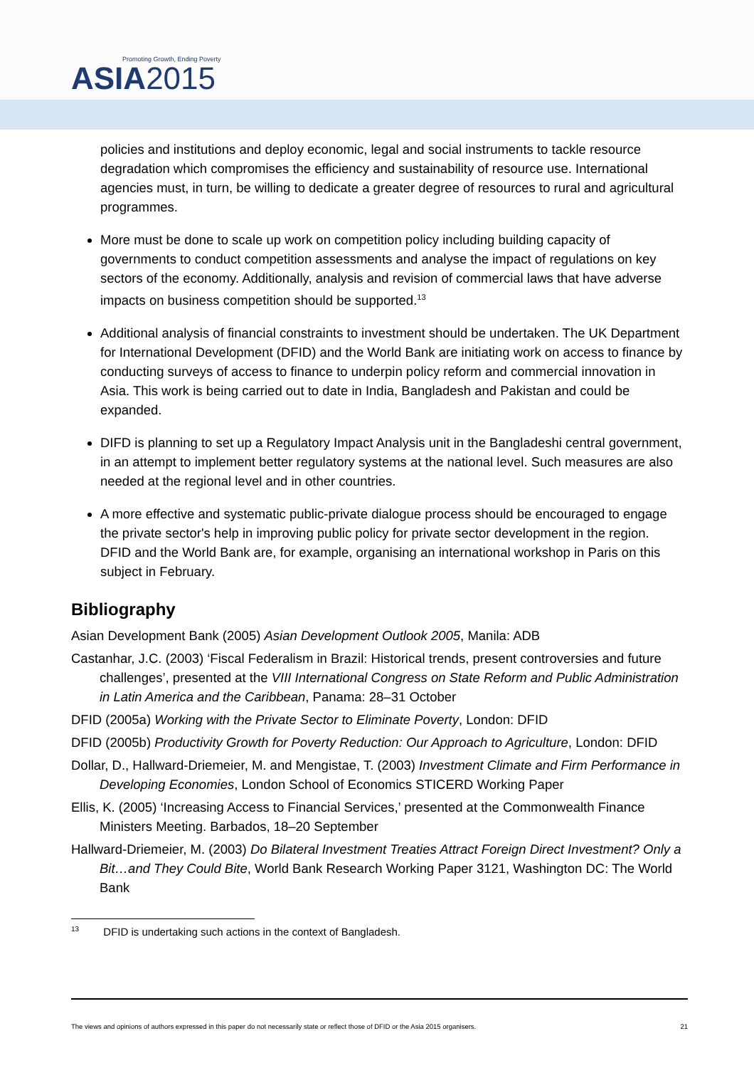Promoting Growth, Ending Poverty
ASIA2015
policies and institutions and deploy economic, legal and social instruments to tackle resource degradation which compromises the efficiency and sustainability of resource use. International agencies must, in turn, be willing to dedicate a greater degree of resources to rural and agricultural programmes.
More must be done to scale up work on competition policy including building capacity of governments to conduct competition assessments and analyse the impact of regulations on key sectors of the economy. Additionally, analysis and revision of commercial laws that have adverse impacts on business competition should be supported.<sup>13</sup>
Additional analysis of financial constraints to investment should be undertaken. The UK Department for International Development (DFID) and the World Bank are initiating work on access to finance by conducting surveys of access to finance to underpin policy reform and commercial innovation in Asia. This work is being carried out to date in India, Bangladesh and Pakistan and could be expanded.
DIFD is planning to set up a Regulatory Impact Analysis unit in the Bangladeshi central government, in an attempt to implement better regulatory systems at the national level. Such measures are also needed at the regional level and in other countries.
A more effective and systematic public-private dialogue process should be encouraged to engage the private sector's help in improving public policy for private sector development in the region. DFID and the World Bank are, for example, organising an international workshop in Paris on this subject in February.
Bibliography
Asian Development Bank (2005) Asian Development Outlook 2005, Manila: ADB
Castanhar, J.C. (2003) ‘Fiscal Federalism in Brazil: Historical trends, present controversies and future challenges’, presented at the VIII International Congress on State Reform and Public Administration in Latin America and the Caribbean, Panama: 28–31 October
DFID (2005a) Working with the Private Sector to Eliminate Poverty, London: DFID
DFID (2005b) Productivity Growth for Poverty Reduction: Our Approach to Agriculture, London: DFID
Dollar, D., Hallward-Driemeier, M. and Mengistae, T. (2003) Investment Climate and Firm Performance in Developing Economies, London School of Economics STICERD Working Paper
Ellis, K. (2005) ‘Increasing Access to Financial Services,’ presented at the Commonwealth Finance Ministers Meeting. Barbados, 18–20 September
Hallward-Driemeier, M. (2003) Do Bilateral Investment Treaties Attract Foreign Direct Investment? Only a Bit…and They Could Bite, World Bank Research Working Paper 3121, Washington DC: The World Bank
<sup>13</sup> DFID is undertaking such actions in the context of Bangladesh.
The views and opinions of authors expressed in this paper do not necessarily state or reflect those of DFID or the Asia 2015 organisers. 21